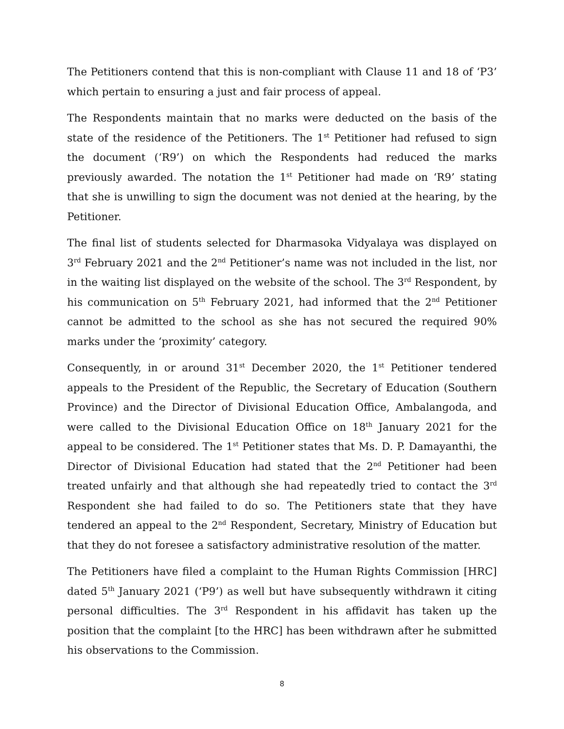The Petitioners contend that this is non-compliant with Clause 11 and 18 of ‘P3’ which pertain to ensuring a just and fair process of appeal.
The Respondents maintain that no marks were deducted on the basis of the state of the residence of the Petitioners. The 1<sup>st</sup> Petitioner had refused to sign the document (‘R9’) on which the Respondents had reduced the marks previously awarded. The notation the 1<sup>st</sup> Petitioner had made on ‘R9’ stating that she is unwilling to sign the document was not denied at the hearing, by the Petitioner.
The final list of students selected for Dharmasoka Vidyalaya was displayed on 3<sup>rd</sup> February 2021 and the 2<sup>nd</sup> Petitioner’s name was not included in the list, nor in the waiting list displayed on the website of the school. The 3<sup>rd</sup> Respondent, by his communication on 5<sup>th</sup> February 2021, had informed that the 2<sup>nd</sup> Petitioner cannot be admitted to the school as she has not secured the required 90% marks under the ‘proximity’ category.
Consequently, in or around 31<sup>st</sup> December 2020, the 1<sup>st</sup> Petitioner tendered appeals to the President of the Republic, the Secretary of Education (Southern Province) and the Director of Divisional Education Office, Ambalangoda, and were called to the Divisional Education Office on 18<sup>th</sup> January 2021 for the appeal to be considered. The 1<sup>st</sup> Petitioner states that Ms. D. P. Damayanthi, the Director of Divisional Education had stated that the 2<sup>nd</sup> Petitioner had been treated unfairly and that although she had repeatedly tried to contact the 3<sup>rd</sup> Respondent she had failed to do so. The Petitioners state that they have tendered an appeal to the 2<sup>nd</sup> Respondent, Secretary, Ministry of Education but that they do not foresee a satisfactory administrative resolution of the matter.
The Petitioners have filed a complaint to the Human Rights Commission [HRC] dated 5<sup>th</sup> January 2021 (‘P9’) as well but have subsequently withdrawn it citing personal difficulties. The 3<sup>rd</sup> Respondent in his affidavit has taken up the position that the complaint [to the HRC] has been withdrawn after he submitted his observations to the Commission.
8